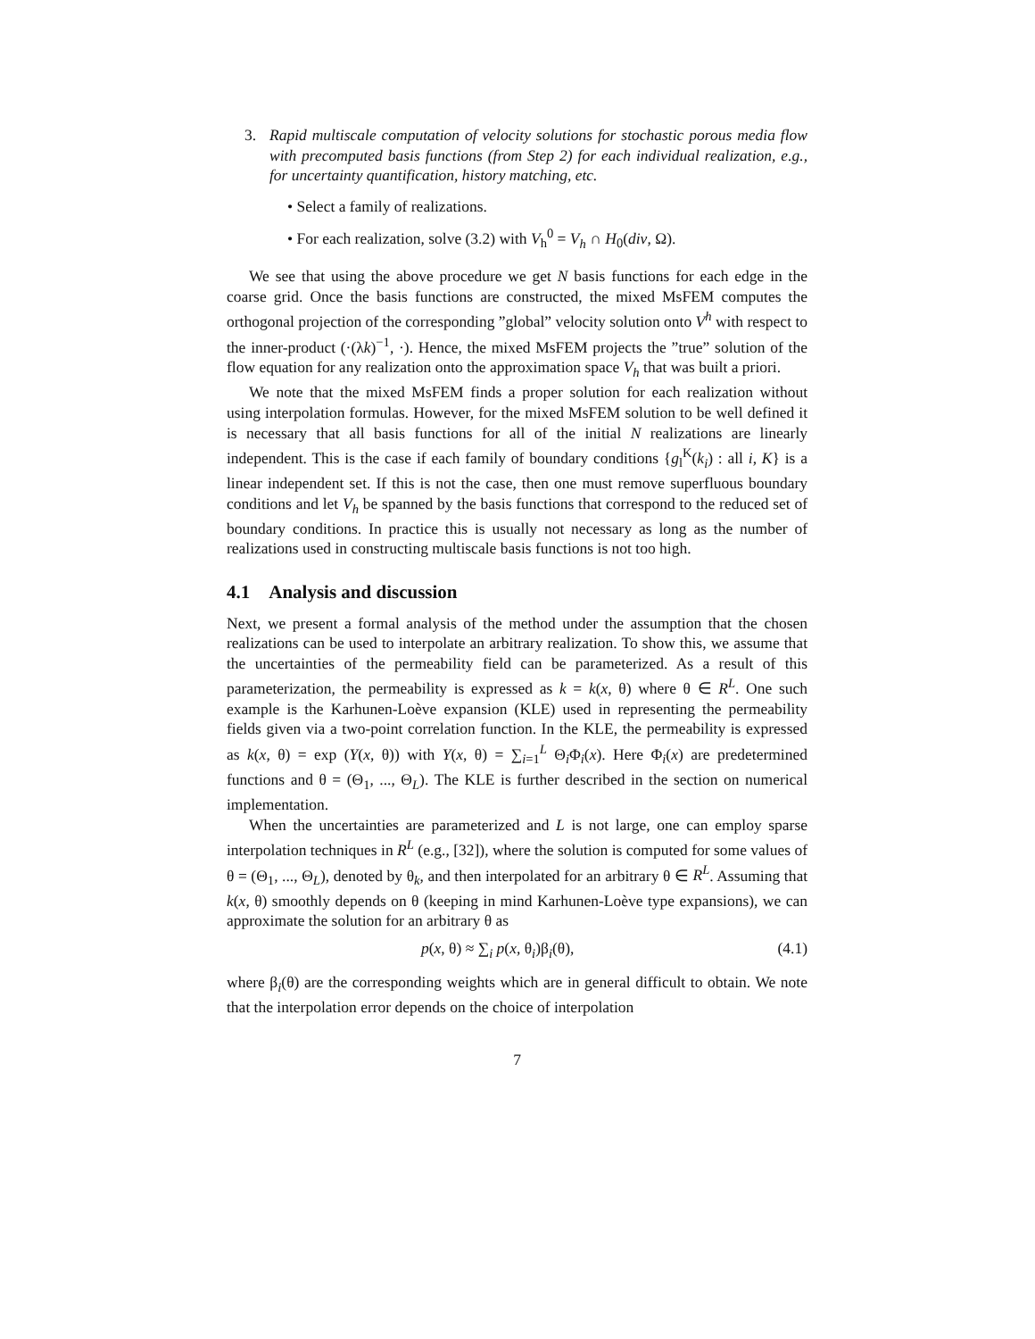3. Rapid multiscale computation of velocity solutions for stochastic porous media flow with precomputed basis functions (from Step 2) for each individual realization, e.g., for uncertainty quantification, history matching, etc.
• Select a family of realizations.
• For each realization, solve (3.2) with V<sub>h</sub><sup>0</sup> = V<sub>h</sub> ∩ H<sub>0</sub>(div, Ω).
We see that using the above procedure we get N basis functions for each edge in the coarse grid. Once the basis functions are constructed, the mixed MsFEM computes the orthogonal projection of the corresponding ”global” velocity solution onto V<sup>h</sup> with respect to the inner-product (·(λk)<sup>−1</sup>, ·). Hence, the mixed MsFEM projects the ”true” solution of the flow equation for any realization onto the approximation space V<sub>h</sub> that was built a priori.
We note that the mixed MsFEM finds a proper solution for each realization without using interpolation formulas. However, for the mixed MsFEM solution to be well defined it is necessary that all basis functions for all of the initial N realizations are linearly independent. This is the case if each family of boundary conditions {g<sub>l</sub><sup>K</sup>(k<sub>i</sub>) : all i, K} is a linear independent set. If this is not the case, then one must remove superfluous boundary conditions and let V<sub>h</sub> be spanned by the basis functions that correspond to the reduced set of boundary conditions. In practice this is usually not necessary as long as the number of realizations used in constructing multiscale basis functions is not too high.
4.1 Analysis and discussion
Next, we present a formal analysis of the method under the assumption that the chosen realizations can be used to interpolate an arbitrary realization. To show this, we assume that the uncertainties of the permeability field can be parameterized. As a result of this parameterization, the permeability is expressed as k = k(x, θ) where θ ∈ R<sup>L</sup>. One such example is the Karhunen-Loève expansion (KLE) used in representing the permeability fields given via a two-point correlation function. In the KLE, the permeability is expressed as k(x, θ) = exp (Y(x, θ)) with Y(x, θ) = ∑<sub>i=1</sub><sup>L</sup> Θ<sub>i</sub>Φ<sub>i</sub>(x). Here Φ<sub>i</sub>(x) are predetermined functions and θ = (Θ<sub>1</sub>, ..., Θ<sub>L</sub>). The KLE is further described in the section on numerical implementation.
When the uncertainties are parameterized and L is not large, one can employ sparse interpolation techniques in R<sup>L</sup> (e.g., [32]), where the solution is computed for some values of θ = (Θ<sub>1</sub>, ..., Θ<sub>L</sub>), denoted by θ<sub>k</sub>, and then interpolated for an arbitrary θ ∈ R<sup>L</sup>. Assuming that k(x, θ) smoothly depends on θ (keeping in mind Karhunen-Loève type expansions), we can approximate the solution for an arbitrary θ as
p(x, θ) ≈ ∑<sub>i</sub> p(x, θ<sub>i</sub>)β<sub>i</sub>(θ), (4.1)
where β<sub>i</sub>(θ) are the corresponding weights which are in general difficult to obtain. We note that the interpolation error depends on the choice of interpolation
7